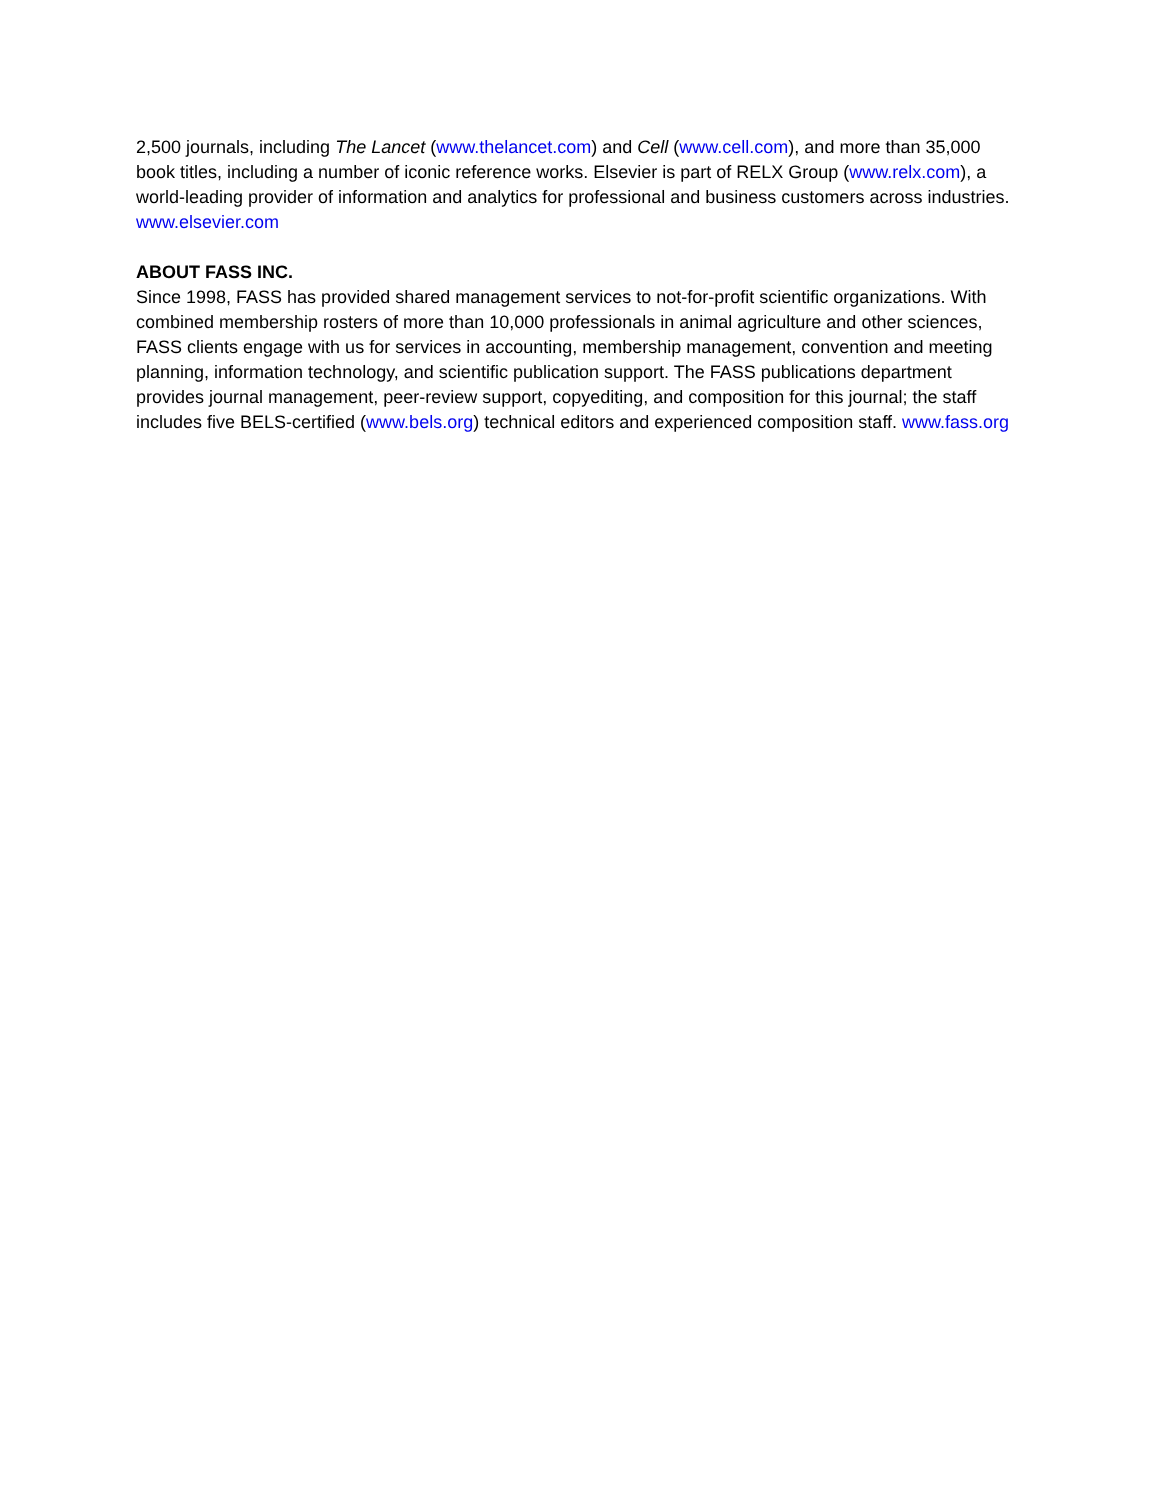2,500 journals, including The Lancet (www.thelancet.com) and Cell (www.cell.com), and more than 35,000 book titles, including a number of iconic reference works. Elsevier is part of RELX Group (www.relx.com), a world-leading provider of information and analytics for professional and business customers across industries. www.elsevier.com
ABOUT FASS INC.
Since 1998, FASS has provided shared management services to not-for-profit scientific organizations. With combined membership rosters of more than 10,000 professionals in animal agriculture and other sciences, FASS clients engage with us for services in accounting, membership management, convention and meeting planning, information technology, and scientific publication support. The FASS publications department provides journal management, peer-review support, copyediting, and composition for this journal; the staff includes five BELS-certified (www.bels.org) technical editors and experienced composition staff. www.fass.org